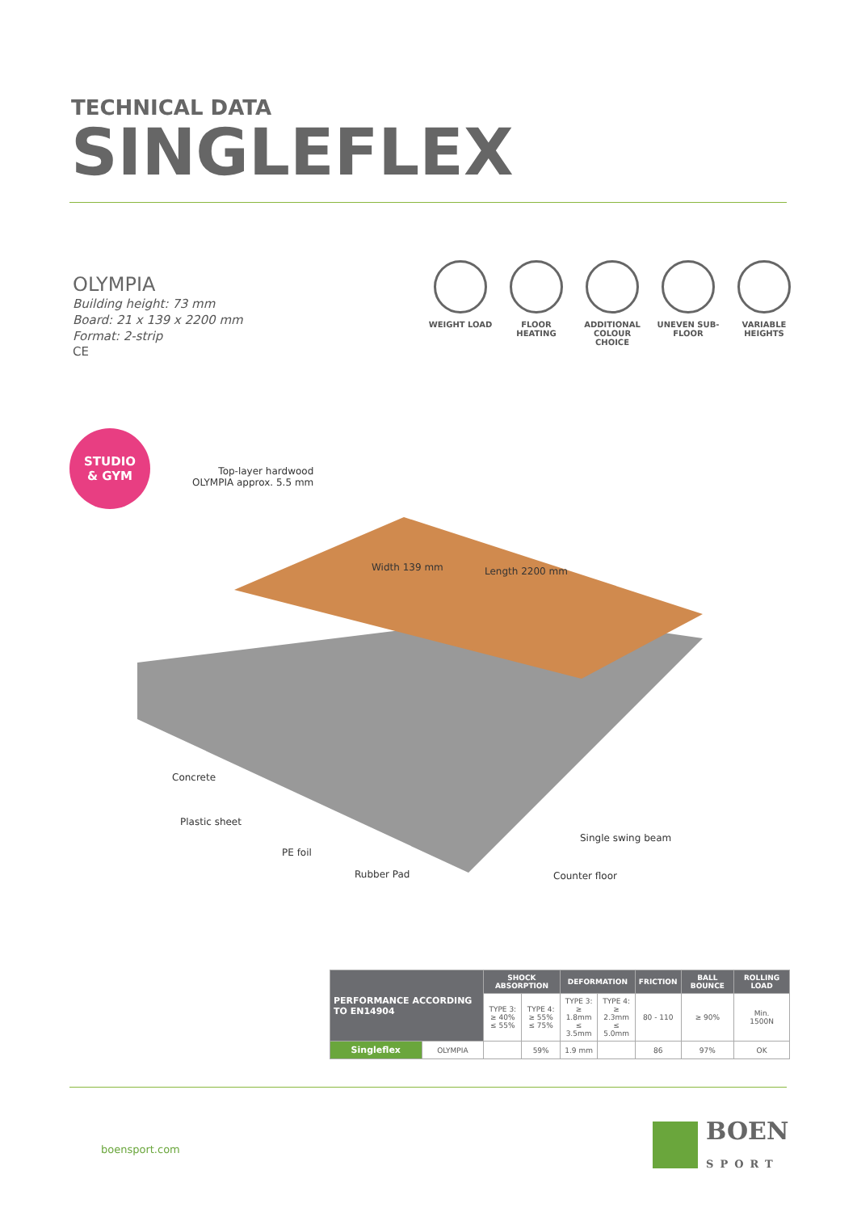TECHNICAL DATA
SINGLEFLEX
OLYMPIA
Building height: 73 mm
Board: 21 x 139 x 2200 mm
Format: 2-strip
CE
WEIGHT LOAD FLOOR HEATING ADDITIONAL COLOUR CHOICE
UNEVEN SUB-FLOOR
VARIABLE HEIGHTS
STUDIO
& GYM
Top-layer hardwood
OLYMPIA approx. 5.5 mm
Width 139 mm Length 2200 mm
Concrete
Plastic sheet
PE foil
Rubber Pad
Single swing beam
Counter floor
| PERFORMANCE ACCORDING TO EN14904 | | SHOCK ABSORPTION | | DEFORMATION | | FRICTION | BALL BOUNCE | ROLLING LOAD |
| --- | --- | --- | --- | --- | --- | --- | --- | --- |
| | | TYPE 3: ≥ 40% ≤ 55% | TYPE 4: ≥ 55% ≤ 75% | TYPE 3: ≥ 1.8mm ≤ 3.5mm | TYPE 4: ≥ 2.3mm ≤ 5.0mm | 80 - 110 | ≥ 90% | Min. 1500N |
| Singleflex | OLYMPIA | | 59% | 1.9 mm | | 86 | 97% | OK |
boensport.com
BOEN
SPORT